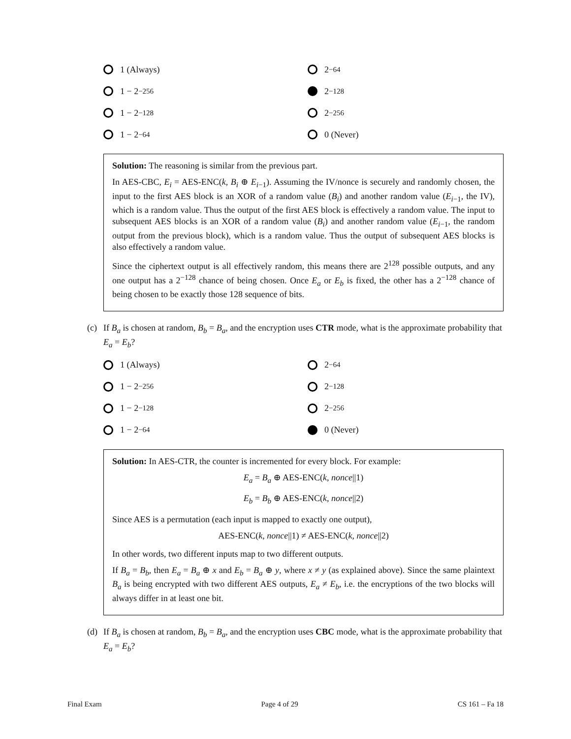1 (Always)
2<sup>−64</sup>
1 − 2<sup>−256</sup>
2<sup>−128</sup>
1 − 2<sup>−128</sup>
2<sup>−256</sup>
1 − 2<sup>−64</sup>
0 (Never)
Solution: The reasoning is similar from the previous part.
In AES-CBC, E<sub>i</sub> = AES-ENC(k, B<sub>i</sub> ⊕ E<sub>i−1</sub>). Assuming the IV/nonce is securely and randomly chosen, the input to the first AES block is an XOR of a random value (B<sub>i</sub>) and another random value (E<sub>i−1</sub>, the IV), which is a random value. Thus the output of the first AES block is effectively a random value. The input to subsequent AES blocks is an XOR of a random value (B<sub>i</sub>) and another random value (E<sub>i−1</sub>, the random output from the previous block), which is a random value. Thus the output of subsequent AES blocks is also effectively a random value.
Since the ciphertext output is all effectively random, this means there are 2<sup>128</sup> possible outputs, and any one output has a 2<sup>−128</sup> chance of being chosen. Once E<sub>a</sub> or E<sub>b</sub> is fixed, the other has a 2<sup>−128</sup> chance of being chosen to be exactly those 128 sequence of bits.
(c) If B<sub>a</sub> is chosen at random, B<sub>b</sub> = B<sub>a</sub>, and the encryption uses CTR mode, what is the approximate probability that E<sub>a</sub> = E<sub>b</sub>?
1 (Always)
2<sup>−64</sup>
1 − 2<sup>−256</sup>
2<sup>−128</sup>
1 − 2<sup>−128</sup>
2<sup>−256</sup>
1 − 2<sup>−64</sup>
0 (Never)
Solution: In AES-CTR, the counter is incremented for every block. For example:
E<sub>a</sub> = B<sub>a</sub> ⊕ AES-ENC(k, nonce||1)
E<sub>b</sub> = B<sub>b</sub> ⊕ AES-ENC(k, nonce||2)
Since AES is a permutation (each input is mapped to exactly one output),
AES-ENC(k, nonce||1) ≠ AES-ENC(k, nonce||2)
In other words, two different inputs map to two different outputs.
If B<sub>a</sub> = B<sub>b</sub>, then E<sub>a</sub> = B<sub>a</sub> ⊕ x and E<sub>b</sub> = B<sub>a</sub> ⊕ y, where x ≠ y (as explained above). Since the same plaintext B<sub>a</sub> is being encrypted with two different AES outputs, E<sub>a</sub> ≠ E<sub>b</sub>, i.e. the encryptions of the two blocks will always differ in at least one bit.
(d) If B<sub>a</sub> is chosen at random, B<sub>b</sub> = B<sub>a</sub>, and the encryption uses CBC mode, what is the approximate probability that E<sub>a</sub> = E<sub>b</sub>?
Final Exam Page 4 of 29 CS 161 – Fa 18